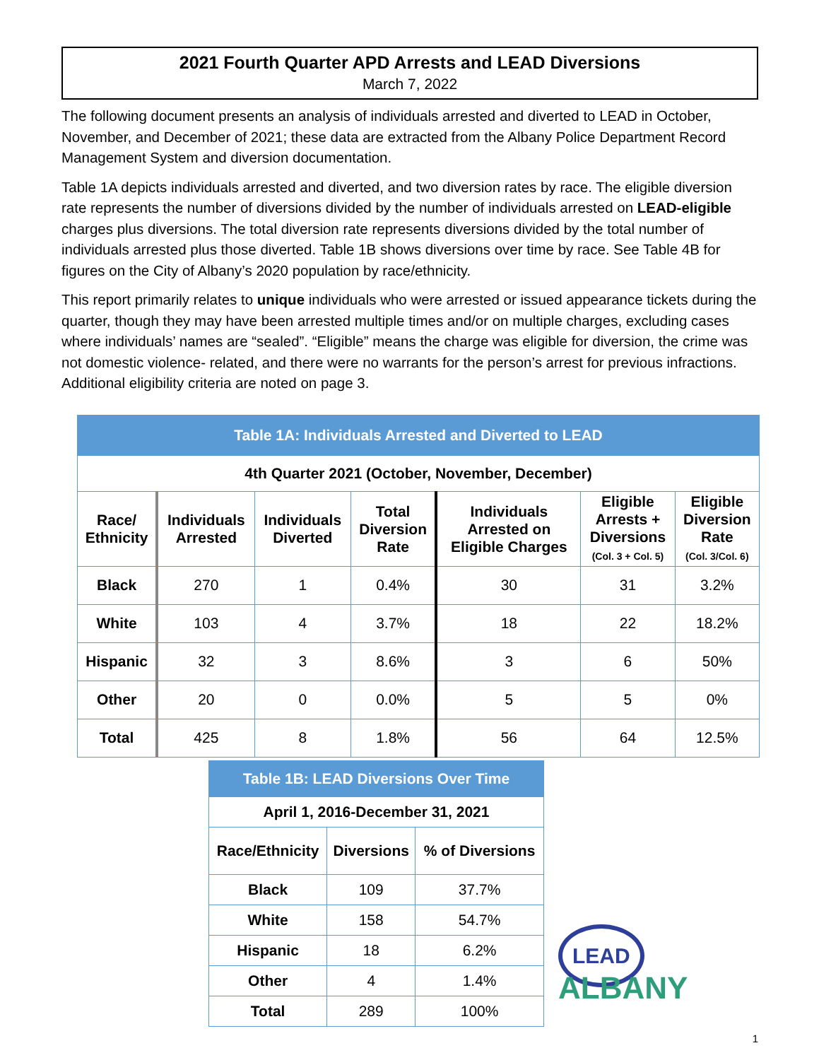2021 Fourth Quarter APD Arrests and LEAD Diversions
March 7, 2022
The following document presents an analysis of individuals arrested and diverted to LEAD in October, November, and December of 2021; these data are extracted from the Albany Police Department Record Management System and diversion documentation.
Table 1A depicts individuals arrested and diverted, and two diversion rates by race. The eligible diversion rate represents the number of diversions divided by the number of individuals arrested on LEAD-eligible charges plus diversions. The total diversion rate represents diversions divided by the total number of individuals arrested plus those diverted. Table 1B shows diversions over time by race. See Table 4B for figures on the City of Albany’s 2020 population by race/ethnicity.
This report primarily relates to unique individuals who were arrested or issued appearance tickets during the quarter, though they may have been arrested multiple times and/or on multiple charges, excluding cases where individuals’ names are “sealed”. “Eligible” means the charge was eligible for diversion, the crime was not domestic violence- related, and there were no warrants for the person’s arrest for previous infractions. Additional eligibility criteria are noted on page 3.
| Table 1A: Individuals Arrested and Diverted to LEAD | | | | | | |
| --- | --- | --- | --- | --- | --- | --- |
| 4th Quarter 2021 (October, November, December) | | | | | | |
| Race/ Ethnicity | Individuals Arrested | Individuals Diverted | Total Diversion Rate | Individuals Arrested on Eligible Charges | Eligible Arrests + Diversions (Col. 3 + Col. 5) | Eligible Diversion Rate (Col. 3/Col. 6) |
| Black | 270 | 1 | 0.4% | 30 | 31 | 3.2% |
| White | 103 | 4 | 3.7% | 18 | 22 | 18.2% |
| Hispanic | 32 | 3 | 8.6% | 3 | 6 | 50% |
| Other | 20 | 0 | 0.0% | 5 | 5 | 0% |
| Total | 425 | 8 | 1.8% | 56 | 64 | 12.5% |
| Table 1B: LEAD Diversions Over Time | | |
| --- | --- | --- |
| April 1, 2016-December 31, 2021 | | |
| Race/Ethnicity | Diversions | % of Diversions |
| Black | 109 | 37.7% |
| White | 158 | 54.7% |
| Hispanic | 18 | 6.2% |
| Other | 4 | 1.4% |
| Total | 289 | 100% |
LEAD ALBANY
1